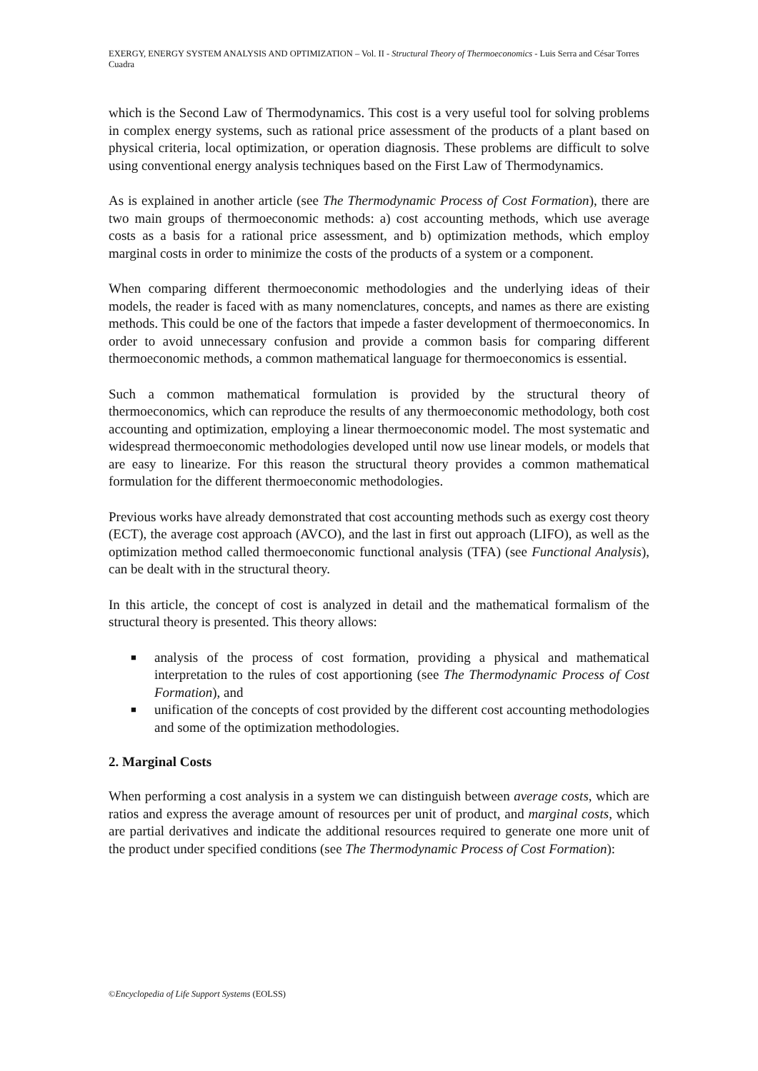EXERGY, ENERGY SYSTEM ANALYSIS AND OPTIMIZATION – Vol. II - Structural Theory of Thermoeconomics - Luis Serra and César Torres Cuadra
which is the Second Law of Thermodynamics. This cost is a very useful tool for solving problems in complex energy systems, such as rational price assessment of the products of a plant based on physical criteria, local optimization, or operation diagnosis. These problems are difficult to solve using conventional energy analysis techniques based on the First Law of Thermodynamics.
As is explained in another article (see The Thermodynamic Process of Cost Formation), there are two main groups of thermoeconomic methods: a) cost accounting methods, which use average costs as a basis for a rational price assessment, and b) optimization methods, which employ marginal costs in order to minimize the costs of the products of a system or a component.
When comparing different thermoeconomic methodologies and the underlying ideas of their models, the reader is faced with as many nomenclatures, concepts, and names as there are existing methods. This could be one of the factors that impede a faster development of thermoeconomics. In order to avoid unnecessary confusion and provide a common basis for comparing different thermoeconomic methods, a common mathematical language for thermoeconomics is essential.
Such a common mathematical formulation is provided by the structural theory of thermoeconomics, which can reproduce the results of any thermoeconomic methodology, both cost accounting and optimization, employing a linear thermoeconomic model. The most systematic and widespread thermoeconomic methodologies developed until now use linear models, or models that are easy to linearize. For this reason the structural theory provides a common mathematical formulation for the different thermoeconomic methodologies.
Previous works have already demonstrated that cost accounting methods such as exergy cost theory (ECT), the average cost approach (AVCO), and the last in first out approach (LIFO), as well as the optimization method called thermoeconomic functional analysis (TFA) (see Functional Analysis), can be dealt with in the structural theory.
In this article, the concept of cost is analyzed in detail and the mathematical formalism of the structural theory is presented. This theory allows:
■ analysis of the process of cost formation, providing a physical and mathematical interpretation to the rules of cost apportioning (see The Thermodynamic Process of Cost Formation), and
■ unification of the concepts of cost provided by the different cost accounting methodologies and some of the optimization methodologies.
2. Marginal Costs
When performing a cost analysis in a system we can distinguish between average costs, which are ratios and express the average amount of resources per unit of product, and marginal costs, which are partial derivatives and indicate the additional resources required to generate one more unit of the product under specified conditions (see The Thermodynamic Process of Cost Formation):
©Encyclopedia of Life Support Systems (EOLSS)